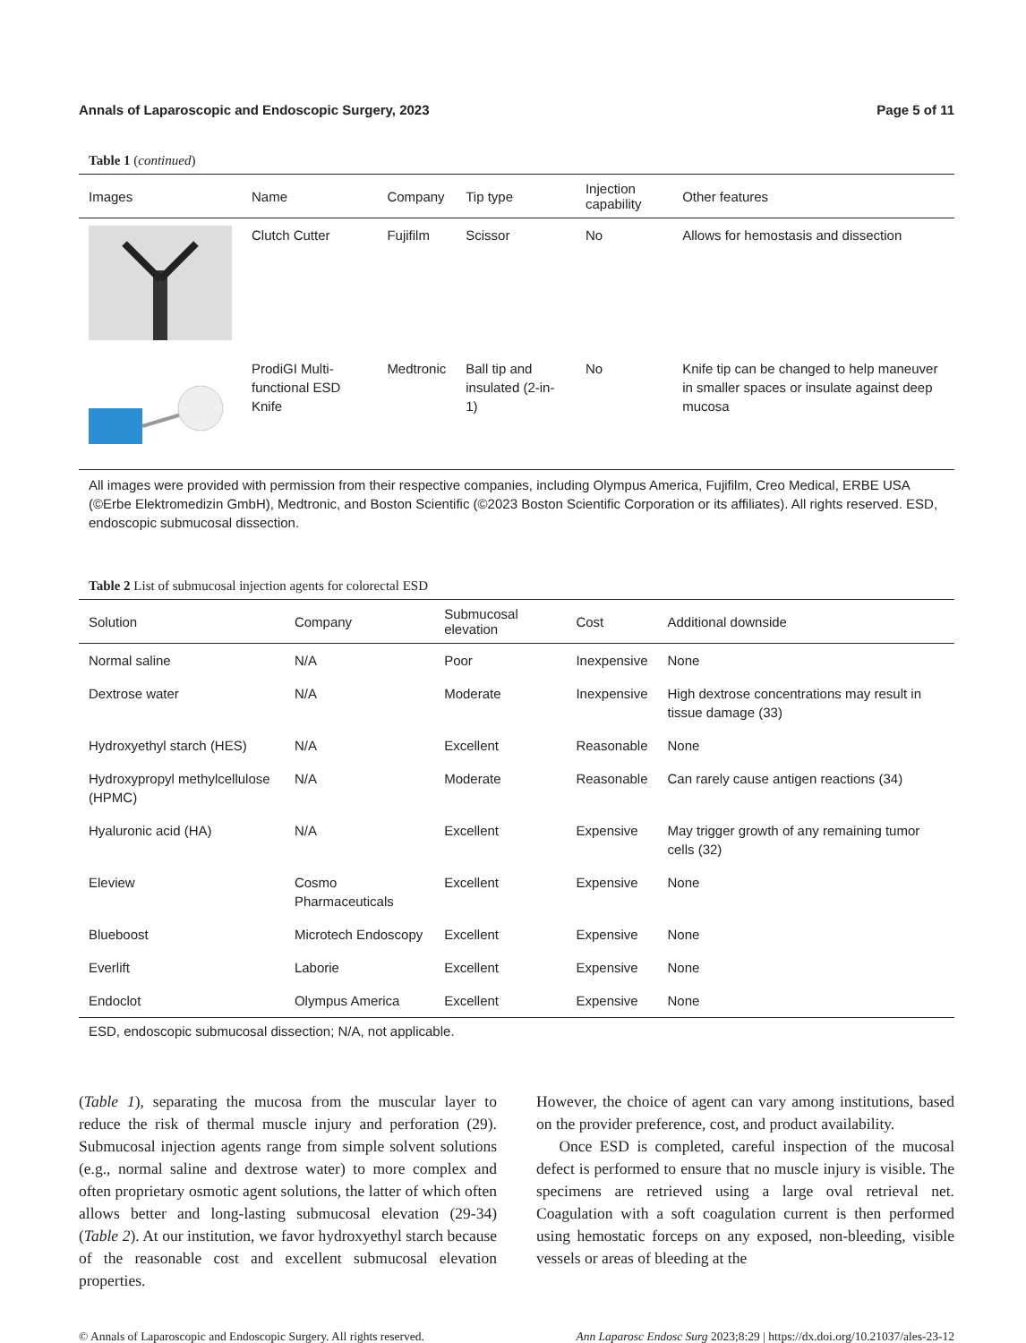Annals of Laparoscopic and Endoscopic Surgery, 2023 Page 5 of 11
Table 1 (continued)
| Images | Name | Company | Tip type | Injection capability | Other features |
| --- | --- | --- | --- | --- | --- |
| | Clutch Cutter | Fujifilm | Scissor | No | Allows for hemostasis and dissection |
| | ProdiGI Multi-functional ESD Knife | Medtronic | Ball tip and insulated (2-in-1) | No | Knife tip can be changed to help maneuver in smaller spaces or insulate against deep mucosa |
All images were provided with permission from their respective companies, including Olympus America, Fujifilm, Creo Medical, ERBE USA (©Erbe Elektromedizin GmbH), Medtronic, and Boston Scientific (©2023 Boston Scientific Corporation or its affiliates). All rights reserved. ESD, endoscopic submucosal dissection.
Table 2 List of submucosal injection agents for colorectal ESD
| Solution | Company | Submucosal elevation | Cost | Additional downside |
| --- | --- | --- | --- | --- |
| Normal saline | N/A | Poor | Inexpensive | None |
| Dextrose water | N/A | Moderate | Inexpensive | High dextrose concentrations may result in tissue damage (33) |
| Hydroxyethyl starch (HES) | N/A | Excellent | Reasonable | None |
| Hydroxypropyl methylcellulose (HPMC) | N/A | Moderate | Reasonable | Can rarely cause antigen reactions (34) |
| Hyaluronic acid (HA) | N/A | Excellent | Expensive | May trigger growth of any remaining tumor cells (32) |
| Eleview | Cosmo Pharmaceuticals | Excellent | Expensive | None |
| Blueboost | Microtech Endoscopy | Excellent | Expensive | None |
| Everlift | Laborie | Excellent | Expensive | None |
| Endoclot | Olympus America | Excellent | Expensive | None |
ESD, endoscopic submucosal dissection; N/A, not applicable.
(Table 1), separating the mucosa from the muscular layer to reduce the risk of thermal muscle injury and perforation (29). Submucosal injection agents range from simple solvent solutions (e.g., normal saline and dextrose water) to more complex and often proprietary osmotic agent solutions, the latter of which often allows better and long-lasting submucosal elevation (29-34) (Table 2). At our institution, we favor hydroxyethyl starch because of the reasonable cost and excellent submucosal elevation properties.
However, the choice of agent can vary among institutions, based on the provider preference, cost, and product availability.
Once ESD is completed, careful inspection of the mucosal defect is performed to ensure that no muscle injury is visible. The specimens are retrieved using a large oval retrieval net. Coagulation with a soft coagulation current is then performed using hemostatic forceps on any exposed, non-bleeding, visible vessels or areas of bleeding at the
© Annals of Laparoscopic and Endoscopic Surgery. All rights reserved. Ann Laparosc Endosc Surg 2023;8:29 | https://dx.doi.org/10.21037/ales-23-12